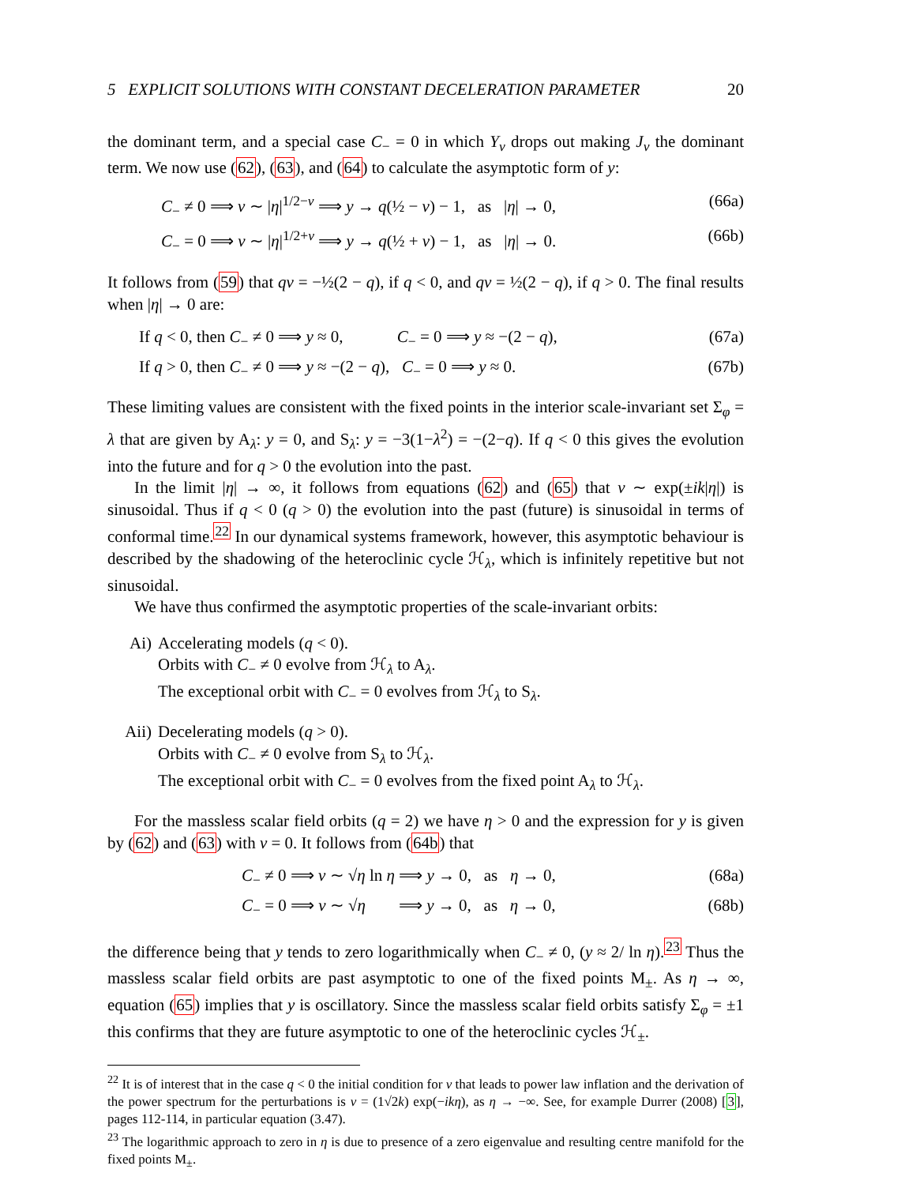5 EXPLICIT SOLUTIONS WITH CONSTANT DECELERATION PARAMETER 20
the dominant term, and a special case C<sub>−</sub> = 0 in which Y<sub>ν</sub> drops out making J<sub>ν</sub> the dominant term. We now use (62), (63), and (64) to calculate the asymptotic form of y:
C<sub>−</sub> ≠ 0 ⟹ v ∼ |η|<sup>1/2−ν</sup> ⟹ y → q(½ − ν) − 1, as |η| → 0, (66a)
C<sub>−</sub> = 0 ⟹ v ∼ |η|<sup>1/2+ν</sup> ⟹ y → q(½ + ν) − 1, as |η| → 0. (66b)
It follows from (59) that qν = −½(2 − q), if q < 0, and qν = ½(2 − q), if q > 0. The final results when |η| → 0 are:
If q < 0, then C<sub>−</sub> ≠ 0 ⟹ y ≈ 0, C<sub>−</sub> = 0 ⟹ y ≈ −(2 − q), (67a)
If q > 0, then C<sub>−</sub> ≠ 0 ⟹ y ≈ −(2 − q), C<sub>−</sub> = 0 ⟹ y ≈ 0. (67b)
These limiting values are consistent with the fixed points in the interior scale-invariant set Σ<sub>φ</sub> = λ that are given by A<sub>λ</sub>: y = 0, and S<sub>λ</sub>: y = −3(1−λ<sup>2</sup>) = −(2−q). If q < 0 this gives the evolution into the future and for q > 0 the evolution into the past.
In the limit |η| → ∞, it follows from equations (62) and (65) that v ∼ exp(±ik|η|) is sinusoidal. Thus if q < 0 (q > 0) the evolution into the past (future) is sinusoidal in terms of conformal time.<sup>22</sup> In our dynamical systems framework, however, this asymptotic behaviour is described by the shadowing of the heteroclinic cycle ℋ<sub>λ</sub>, which is infinitely repetitive but not sinusoidal.
We have thus confirmed the asymptotic properties of the scale-invariant orbits:
Ai) Accelerating models (q < 0).
Orbits with C<sub>−</sub> ≠ 0 evolve from ℋ<sub>λ</sub> to A<sub>λ</sub>.
The exceptional orbit with C<sub>−</sub> = 0 evolves from ℋ<sub>λ</sub> to S<sub>λ</sub>.
Aii) Decelerating models (q > 0).
Orbits with C<sub>−</sub> ≠ 0 evolve from S<sub>λ</sub> to ℋ<sub>λ</sub>.
The exceptional orbit with C<sub>−</sub> = 0 evolves from the fixed point A<sub>λ</sub> to ℋ<sub>λ</sub>.
For the massless scalar field orbits (q = 2) we have η > 0 and the expression for y is given by (62) and (63) with ν = 0. It follows from (64b) that
C<sub>−</sub> ≠ 0 ⟹ v ∼ √η ln η ⟹ y → 0, as η → 0, (68a)
C<sub>−</sub> = 0 ⟹ v ∼ √η ⟹ y → 0, as η → 0, (68b)
the difference being that y tends to zero logarithmically when C<sub>−</sub> ≠ 0, (y ≈ 2/ ln η).<sup>23</sup> Thus the massless scalar field orbits are past asymptotic to one of the fixed points M<sub>±</sub>. As η → ∞, equation (65) implies that y is oscillatory. Since the massless scalar field orbits satisfy Σ<sub>φ</sub> = ±1 this confirms that they are future asymptotic to one of the heteroclinic cycles ℋ<sub>±</sub>.
<sup>22</sup> It is of interest that in the case q < 0 the initial condition for v that leads to power law inflation and the derivation of the power spectrum for the perturbations is v = (1√2k) exp(−ikη), as η → −∞. See, for example Durrer (2008) [3], pages 112-114, in particular equation (3.47).
<sup>23</sup> The logarithmic approach to zero in η is due to presence of a zero eigenvalue and resulting centre manifold for the fixed points M<sub>±</sub>.